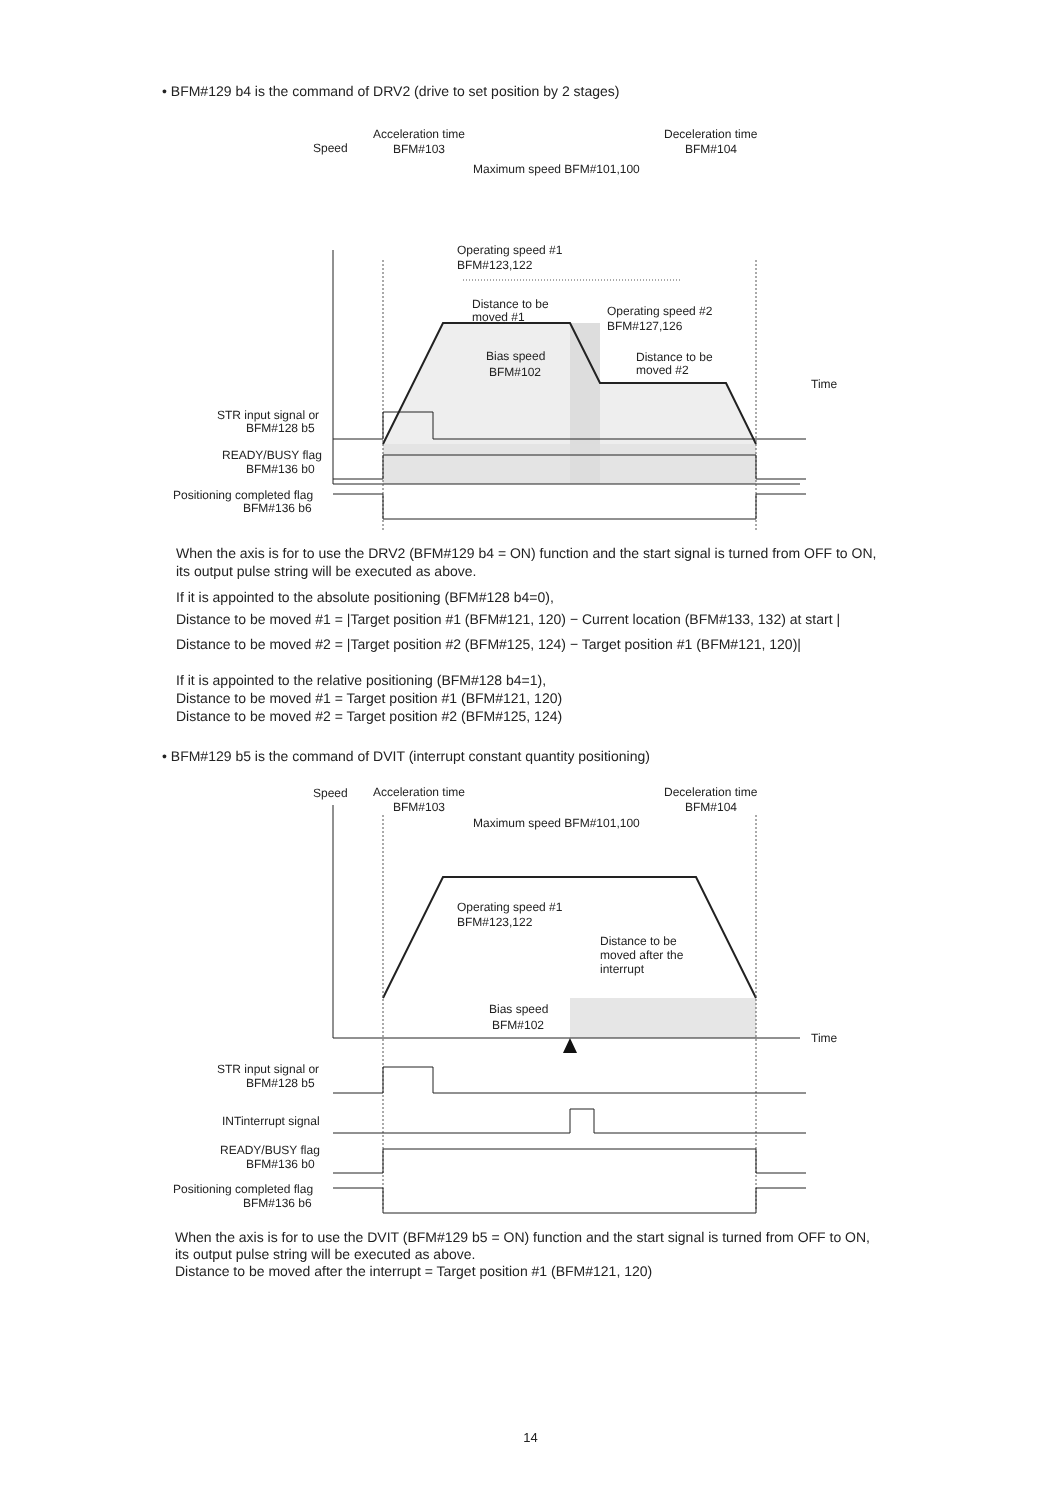• BFM#129 b4 is the command of DRV2 (drive to set position by 2 stages)
Speed
Acceleration time
BFM#103
Deceleration time
BFM#104
Maximum speed BFM#101,100
Operating speed #1
BFM#123,122
Distance to be
moved #1
Operating speed #2
BFM#127,126
Bias speed
BFM#102
Distance to be
moved #2
Time
STR input signal or
BFM#128 b5
READY/BUSY flag
BFM#136 b0
Positioning completed flag
BFM#136 b6
When the axis is for to use the DRV2 (BFM#129 b4 = ON) function and the start signal is turned from OFF to ON,
its output pulse string will be executed as above.
If it is appointed to the absolute positioning (BFM#128 b4=0),
Distance to be moved #1 = |Target position #1 (BFM#121, 120) − Current location (BFM#133, 132) at start |
Distance to be moved #2 = |Target position #2 (BFM#125, 124) − Target position #1 (BFM#121, 120)|
If it is appointed to the relative positioning (BFM#128 b4=1),
Distance to be moved #1 = Target position #1 (BFM#121, 120)
Distance to be moved #2 = Target position #2 (BFM#125, 124)
• BFM#129 b5 is the command of DVIT (interrupt constant quantity positioning)
Speed
Acceleration time
BFM#103
Deceleration time
BFM#104
Maximum speed BFM#101,100
Operating speed #1
BFM#123,122
Distance to be
moved after the
interrupt
Bias speed
BFM#102
Time
STR input signal or
BFM#128 b5
INTinterrupt signal
READY/BUSY flag
BFM#136 b0
Positioning completed flag
BFM#136 b6
When the axis is for to use the DVIT (BFM#129 b5 = ON) function and the start signal is turned from OFF to ON,
its output pulse string will be executed as above.
Distance to be moved after the interrupt = Target position #1 (BFM#121, 120)
14